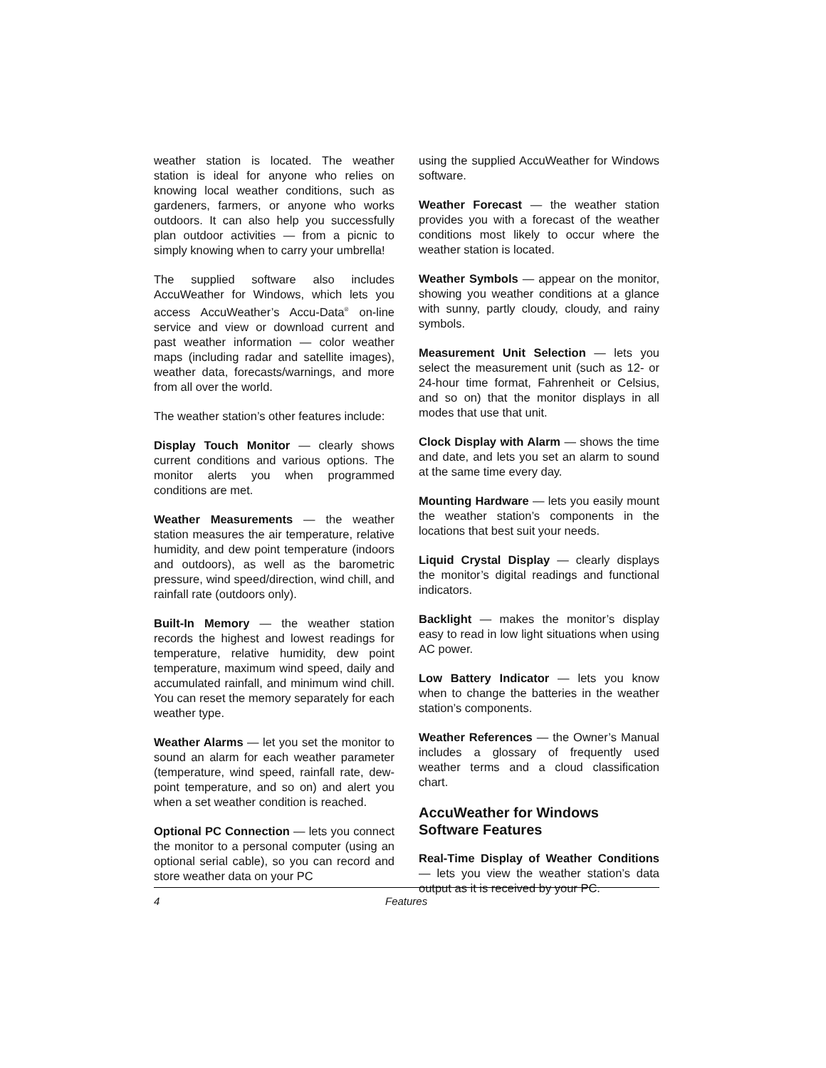weather station is located. The weather station is ideal for anyone who relies on knowing local weather conditions, such as gardeners, farmers, or anyone who works outdoors. It can also help you successfully plan outdoor activities — from a picnic to simply knowing when to carry your umbrella!
The supplied software also includes AccuWeather for Windows, which lets you access AccuWeather’s Accu-Data<sup>®</sup> on-line service and view or download current and past weather information — color weather maps (including radar and satellite images), weather data, forecasts/warnings, and more from all over the world.
The weather station’s other features include:
Display Touch Monitor — clearly shows current conditions and various options. The monitor alerts you when programmed conditions are met.
Weather Measurements — the weather station measures the air temperature, relative humidity, and dew point temperature (indoors and outdoors), as well as the barometric pressure, wind speed/direction, wind chill, and rainfall rate (outdoors only).
Built-In Memory — the weather station records the highest and lowest readings for temperature, relative humidity, dew point temperature, maximum wind speed, daily and accumulated rainfall, and minimum wind chill. You can reset the memory separately for each weather type.
Weather Alarms — let you set the monitor to sound an alarm for each weather parameter (temperature, wind speed, rainfall rate, dew-point temperature, and so on) and alert you when a set weather condition is reached.
Optional PC Connection — lets you connect the monitor to a personal computer (using an optional serial cable), so you can record and store weather data on your PC
using the supplied AccuWeather for Windows software.
Weather Forecast — the weather station provides you with a forecast of the weather conditions most likely to occur where the weather station is located.
Weather Symbols — appear on the monitor, showing you weather conditions at a glance with sunny, partly cloudy, cloudy, and rainy symbols.
Measurement Unit Selection — lets you select the measurement unit (such as 12- or 24-hour time format, Fahrenheit or Celsius, and so on) that the monitor displays in all modes that use that unit.
Clock Display with Alarm — shows the time and date, and lets you set an alarm to sound at the same time every day.
Mounting Hardware — lets you easily mount the weather station’s components in the locations that best suit your needs.
Liquid Crystal Display — clearly displays the monitor’s digital readings and functional indicators.
Backlight — makes the monitor’s display easy to read in low light situations when using AC power.
Low Battery Indicator — lets you know when to change the batteries in the weather station’s components.
Weather References — the Owner’s Manual includes a glossary of frequently used weather terms and a cloud classification chart.
AccuWeather for Windows Software Features
Real-Time Display of Weather Conditions — lets you view the weather station’s data output as it is received by your PC.
4 Features